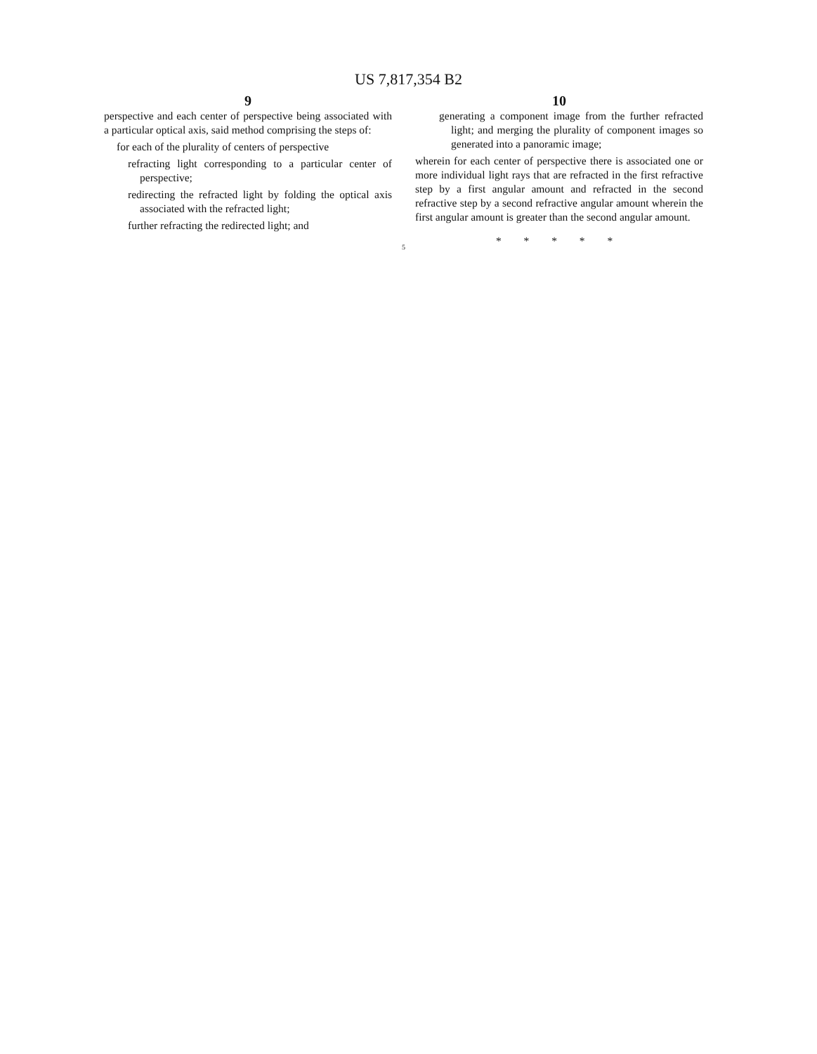US 7,817,354 B2
9
perspective and each center of perspective being associated with a particular optical axis, said method comprising the steps of:
for each of the plurality of centers of perspective
refracting light corresponding to a particular center of perspective;
redirecting the refracted light by folding the optical axis associated with the refracted light;
further refracting the redirected light; and
5
10
generating a component image from the further refracted light; and merging the plurality of component images so generated into a panoramic image;
wherein for each center of perspective there is associated one or more individual light rays that are refracted in the first refractive step by a first angular amount and refracted in the second refractive step by a second refractive angular amount wherein the first angular amount is greater than the second angular amount.
* * * * *